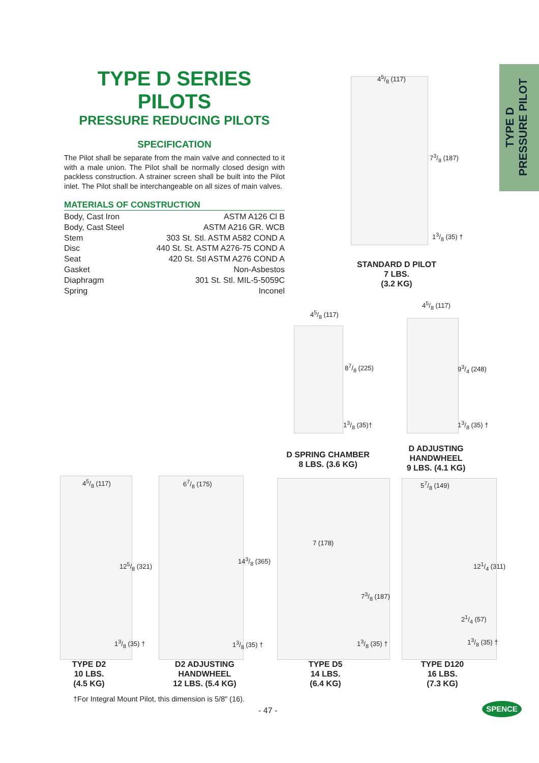TYPE D
PRESSURE PILOT
TYPE D SERIES PILOTS
PRESSURE REDUCING PILOTS
SPECIFICATION
The Pilot shall be separate from the main valve and connected to it with a male union. The Pilot shall be normally closed design with packless construction. A strainer screen shall be built into the Pilot inlet. The Pilot shall be interchangeable on all sizes of main valves.
MATERIALS OF CONSTRUCTION
Body, Cast Iron ASTM A126 Cl B
Body, Cast Steel ASTM A216 GR. WCB
Stem 303 St. Stl. ASTM A582 COND A
Disc 440 St. St. ASTM A276-75 COND A
Seat 420 St. Stl ASTM A276 COND A
Gasket Non-Asbestos
Diaphragm 301 St. Stl. MIL-5-5059C
Spring Inconel
45/8 (117)
73/8 (187)
13/8 (35) †
STANDARD D PILOT
7 LBS.
(3.2 KG)
45/8 (117)
87/8 (225)
13/8 (35)†
D SPRING CHAMBER
8 LBS. (3.6 KG)
45/8 (117)
93/4 (248)
13/8 (35) †
D ADJUSTING HANDWHEEL
9 LBS. (4.1 KG)
45/8 (117)
125/8 (321)
13/8 (35) †
67/8 (175)
143/8 (365)
13/8 (35) †
7 (178)
73/8 (187)
13/8 (35) †
57/8 (149)
121/4 (311)
21/4 (57)
13/8 (35) †
TYPE D2
10 LBS.
(4.5 KG)
D2 ADJUSTING HANDWHEEL
12 LBS. (5.4 KG)
TYPE D5
14 LBS.
(6.4 KG)
TYPE D120
16 LBS.
(7.3 KG)
†For Integral Mount Pilot, this dimension is 5/8" (16).
- 47 -
SPENCE